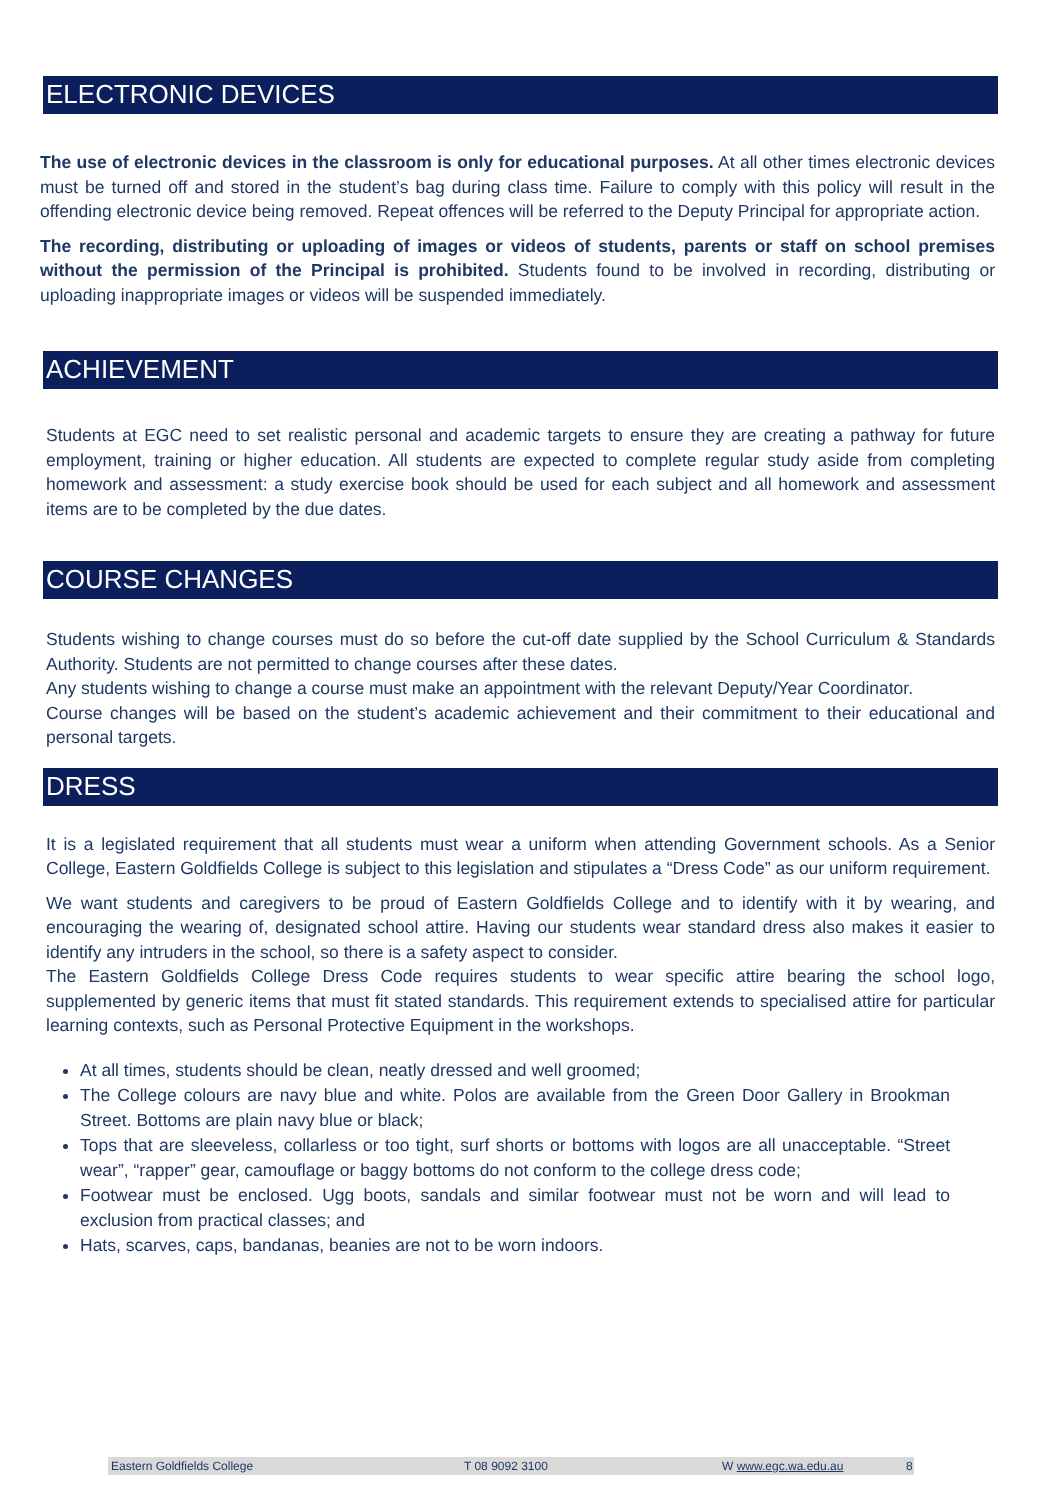ELECTRONIC DEVICES
The use of electronic devices in the classroom is only for educational purposes. At all other times electronic devices must be turned off and stored in the student’s bag during class time. Failure to comply with this policy will result in the offending electronic device being removed. Repeat offences will be referred to the Deputy Principal for appropriate action.
The recording, distributing or uploading of images or videos of students, parents or staff on school premises without the permission of the Principal is prohibited. Students found to be involved in recording, distributing or uploading inappropriate images or videos will be suspended immediately.
ACHIEVEMENT
Students at EGC need to set realistic personal and academic targets to ensure they are creating a pathway for future employment, training or higher education. All students are expected to complete regular study aside from completing homework and assessment: a study exercise book should be used for each subject and all homework and assessment items are to be completed by the due dates.
COURSE CHANGES
Students wishing to change courses must do so before the cut-off date supplied by the School Curriculum & Standards Authority. Students are not permitted to change courses after these dates.
Any students wishing to change a course must make an appointment with the relevant Deputy/Year Coordinator.
Course changes will be based on the student’s academic achievement and their commitment to their educational and personal targets.
DRESS
It is a legislated requirement that all students must wear a uniform when attending Government schools. As a Senior College, Eastern Goldfields College is subject to this legislation and stipulates a “Dress Code” as our uniform requirement.
We want students and caregivers to be proud of Eastern Goldfields College and to identify with it by wearing, and encouraging the wearing of, designated school attire. Having our students wear standard dress also makes it easier to identify any intruders in the school, so there is a safety aspect to consider.
The Eastern Goldfields College Dress Code requires students to wear specific attire bearing the school logo, supplemented by generic items that must fit stated standards. This requirement extends to specialised attire for particular learning contexts, such as Personal Protective Equipment in the workshops.
At all times, students should be clean, neatly dressed and well groomed;
The College colours are navy blue and white. Polos are available from the Green Door Gallery in Brookman Street. Bottoms are plain navy blue or black;
Tops that are sleeveless, collarless or too tight, surf shorts or bottoms with logos are all unacceptable. “Street wear”, “rapper” gear, camouflage or baggy bottoms do not conform to the college dress code;
Footwear must be enclosed. Ugg boots, sandals and similar footwear must not be worn and will lead to exclusion from practical classes; and
Hats, scarves, caps, bandanas, beanies are not to be worn indoors.
Eastern Goldfields College T 08 9092 3100 W www.egc.wa.edu.au 8